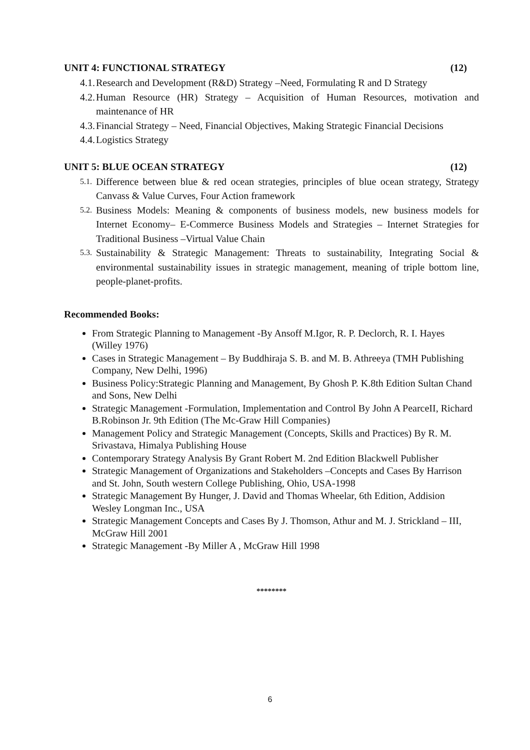UNIT 4: FUNCTIONAL STRATEGY (12)
4.1. Research and Development (R&D) Strategy –Need, Formulating R and D Strategy
4.2. Human Resource (HR) Strategy – Acquisition of Human Resources, motivation and maintenance of HR
4.3. Financial Strategy – Need, Financial Objectives, Making Strategic Financial Decisions
4.4. Logistics Strategy
UNIT 5: BLUE OCEAN STRATEGY (12)
5.1. Difference between blue & red ocean strategies, principles of blue ocean strategy, Strategy Canvass & Value Curves, Four Action framework
5.2. Business Models: Meaning & components of business models, new business models for Internet Economy– E-Commerce Business Models and Strategies – Internet Strategies for Traditional Business –Virtual Value Chain
5.3. Sustainability & Strategic Management: Threats to sustainability, Integrating Social & environmental sustainability issues in strategic management, meaning of triple bottom line, people-planet-profits.
Recommended Books:
From Strategic Planning to Management -By Ansoff M.Igor, R. P. Declorch, R. I. Hayes (Willey 1976)
Cases in Strategic Management – By Buddhiraja S. B. and M. B. Athreeya (TMH Publishing Company, New Delhi, 1996)
Business Policy:Strategic Planning and Management, By Ghosh P. K.8th Edition Sultan Chand and Sons, New Delhi
Strategic Management -Formulation, Implementation and Control By John A PearceII, Richard B.Robinson Jr. 9th Edition (The Mc-Graw Hill Companies)
Management Policy and Strategic Management (Concepts, Skills and Practices) By R. M. Srivastava, Himalya Publishing House
Contemporary Strategy Analysis By Grant Robert M. 2nd Edition Blackwell Publisher
Strategic Management of Organizations and Stakeholders –Concepts and Cases By Harrison and St. John, South western College Publishing, Ohio, USA-1998
Strategic Management By Hunger, J. David and Thomas Wheelar, 6th Edition, Addision Wesley Longman Inc., USA
Strategic Management Concepts and Cases By J. Thomson, Athur and M. J. Strickland – III, McGraw Hill 2001
Strategic Management -By Miller A , McGraw Hill 1998
********
6